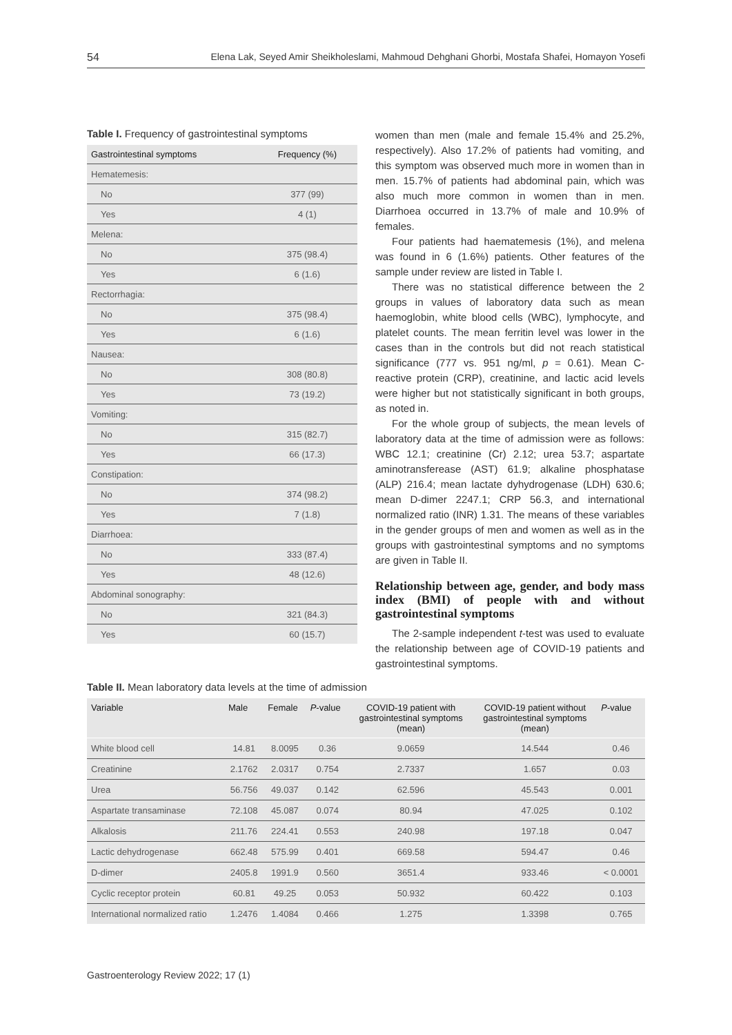54 Elena Lak, Seyed Amir Sheikholeslami, Mahmoud Dehghani Ghorbi, Mostafa Shafei, Homayon Yosefi
Table I. Frequency of gastrointestinal symptoms
| Gastrointestinal symptoms | Frequency (%) |
| --- | --- |
| Hematemesis: | |
| No | 377 (99) |
| Yes | 4 (1) |
| Melena: | |
| No | 375 (98.4) |
| Yes | 6 (1.6) |
| Rectorrhagia: | |
| No | 375 (98.4) |
| Yes | 6 (1.6) |
| Nausea: | |
| No | 308 (80.8) |
| Yes | 73 (19.2) |
| Vomiting: | |
| No | 315 (82.7) |
| Yes | 66 (17.3) |
| Constipation: | |
| No | 374 (98.2) |
| Yes | 7 (1.8) |
| Diarrhoea: | |
| No | 333 (87.4) |
| Yes | 48 (12.6) |
| Abdominal sonography: | |
| No | 321 (84.3) |
| Yes | 60 (15.7) |
women than men (male and female 15.4% and 25.2%, respectively). Also 17.2% of patients had vomiting, and this symptom was observed much more in women than in men. 15.7% of patients had abdominal pain, which was also much more common in women than in men. Diarrhoea occurred in 13.7% of male and 10.9% of females.
Four patients had haematemesis (1%), and melena was found in 6 (1.6%) patients. Other features of the sample under review are listed in Table I.
There was no statistical difference between the 2 groups in values of laboratory data such as mean haemoglobin, white blood cells (WBC), lymphocyte, and platelet counts. The mean ferritin level was lower in the cases than in the controls but did not reach statistical significance (777 vs. 951 ng/ml, p = 0.61). Mean C-reactive protein (CRP), creatinine, and lactic acid levels were higher but not statistically significant in both groups, as noted in.
For the whole group of subjects, the mean levels of laboratory data at the time of admission were as follows: WBC 12.1; creatinine (Cr) 2.12; urea 53.7; aspartate aminotransferease (AST) 61.9; alkaline phosphatase (ALP) 216.4; mean lactate dyhydrogenase (LDH) 630.6; mean D-dimer 2247.1; CRP 56.3, and international normalized ratio (INR) 1.31. The means of these variables in the gender groups of men and women as well as in the groups with gastrointestinal symptoms and no symptoms are given in Table II.
Relationship between age, gender, and body mass index (BMI) of people with and without gastrointestinal symptoms
The 2-sample independent t-test was used to evaluate the relationship between age of COVID-19 patients and gastrointestinal symptoms.
Table II. Mean laboratory data levels at the time of admission
| Variable | Male | Female | P -value | COVID-19 patient with gastrointestinal symptoms (mean) | COVID-19 patient without gastrointestinal symptoms (mean) | P -value |
| --- | --- | --- | --- | --- | --- | --- |
| White blood cell | 14.81 | 8.0095 | 0.36 | 9.0659 | 14.544 | 0.46 |
| Creatinine | 2.1762 | 2.0317 | 0.754 | 2.7337 | 1.657 | 0.03 |
| Urea | 56.756 | 49.037 | 0.142 | 62.596 | 45.543 | 0.001 |
| Aspartate transaminase | 72.108 | 45.087 | 0.074 | 80.94 | 47.025 | 0.102 |
| Alkalosis | 211.76 | 224.41 | 0.553 | 240.98 | 197.18 | 0.047 |
| Lactic dehydrogenase | 662.48 | 575.99 | 0.401 | 669.58 | 594.47 | 0.46 |
| D-dimer | 2405.8 | 1991.9 | 0.560 | 3651.4 | 933.46 | < 0.0001 |
| Cyclic receptor protein | 60.81 | 49.25 | 0.053 | 50.932 | 60.422 | 0.103 |
| International normalized ratio | 1.2476 | 1.4084 | 0.466 | 1.275 | 1.3398 | 0.765 |
Gastroenterology Review 2022; 17 (1)